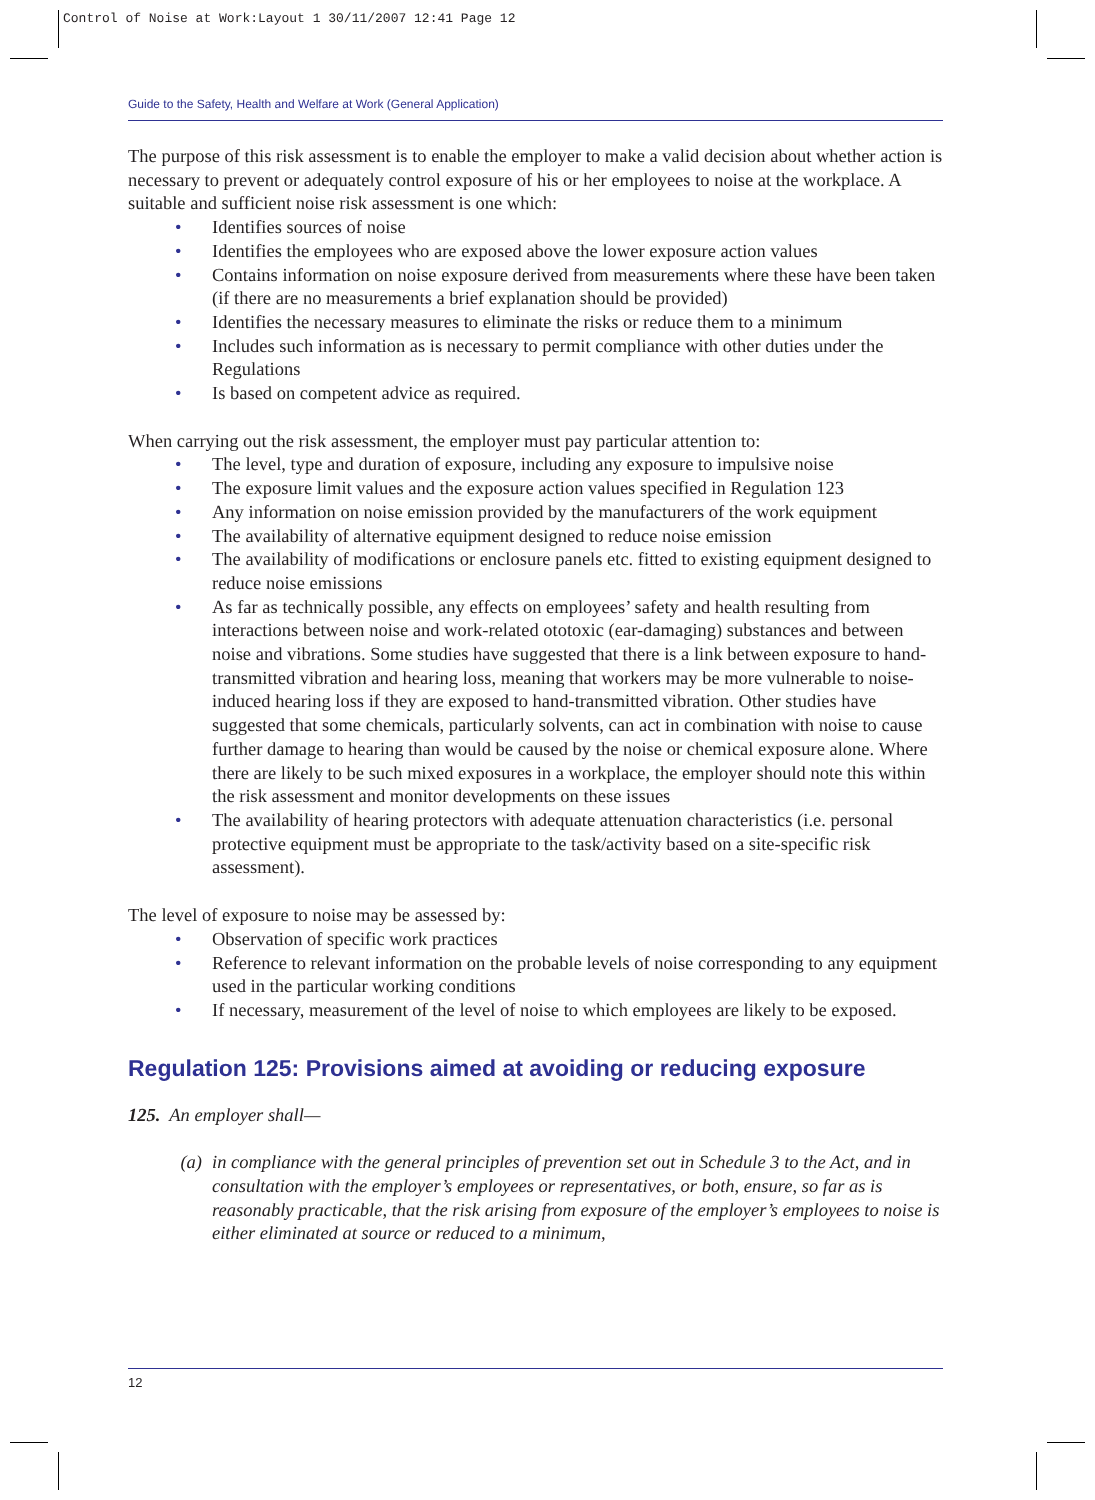Control of Noise at Work:Layout 1 30/11/2007 12:41 Page 12
Guide to the Safety, Health and Welfare at Work (General Application)
The purpose of this risk assessment is to enable the employer to make a valid decision about whether action is necessary to prevent or adequately control exposure of his or her employees to noise at the workplace. A suitable and sufficient noise risk assessment is one which:
• Identifies sources of noise
• Identifies the employees who are exposed above the lower exposure action values
• Contains information on noise exposure derived from measurements where these have been taken (if there are no measurements a brief explanation should be provided)
• Identifies the necessary measures to eliminate the risks or reduce them to a minimum
• Includes such information as is necessary to permit compliance with other duties under the Regulations
• Is based on competent advice as required.
When carrying out the risk assessment, the employer must pay particular attention to:
• The level, type and duration of exposure, including any exposure to impulsive noise
• The exposure limit values and the exposure action values specified in Regulation 123
• Any information on noise emission provided by the manufacturers of the work equipment
• The availability of alternative equipment designed to reduce noise emission
• The availability of modifications or enclosure panels etc. fitted to existing equipment designed to reduce noise emissions
• As far as technically possible, any effects on employees’ safety and health resulting from interactions between noise and work-related ototoxic (ear-damaging) substances and between noise and vibrations. Some studies have suggested that there is a link between exposure to hand-transmitted vibration and hearing loss, meaning that workers may be more vulnerable to noise-induced hearing loss if they are exposed to hand-transmitted vibration. Other studies have suggested that some chemicals, particularly solvents, can act in combination with noise to cause further damage to hearing than would be caused by the noise or chemical exposure alone. Where there are likely to be such mixed exposures in a workplace, the employer should note this within the risk assessment and monitor developments on these issues
• The availability of hearing protectors with adequate attenuation characteristics (i.e. personal protective equipment must be appropriate to the task/activity based on a site-specific risk assessment).
The level of exposure to noise may be assessed by:
• Observation of specific work practices
• Reference to relevant information on the probable levels of noise corresponding to any equipment used in the particular working conditions
• If necessary, measurement of the level of noise to which employees are likely to be exposed.
Regulation 125: Provisions aimed at avoiding or reducing exposure
125. An employer shall—
(a) in compliance with the general principles of prevention set out in Schedule 3 to the Act, and in consultation with the employer’s employees or representatives, or both, ensure, so far as is reasonably practicable, that the risk arising from exposure of the employer’s employees to noise is either eliminated at source or reduced to a minimum,
12